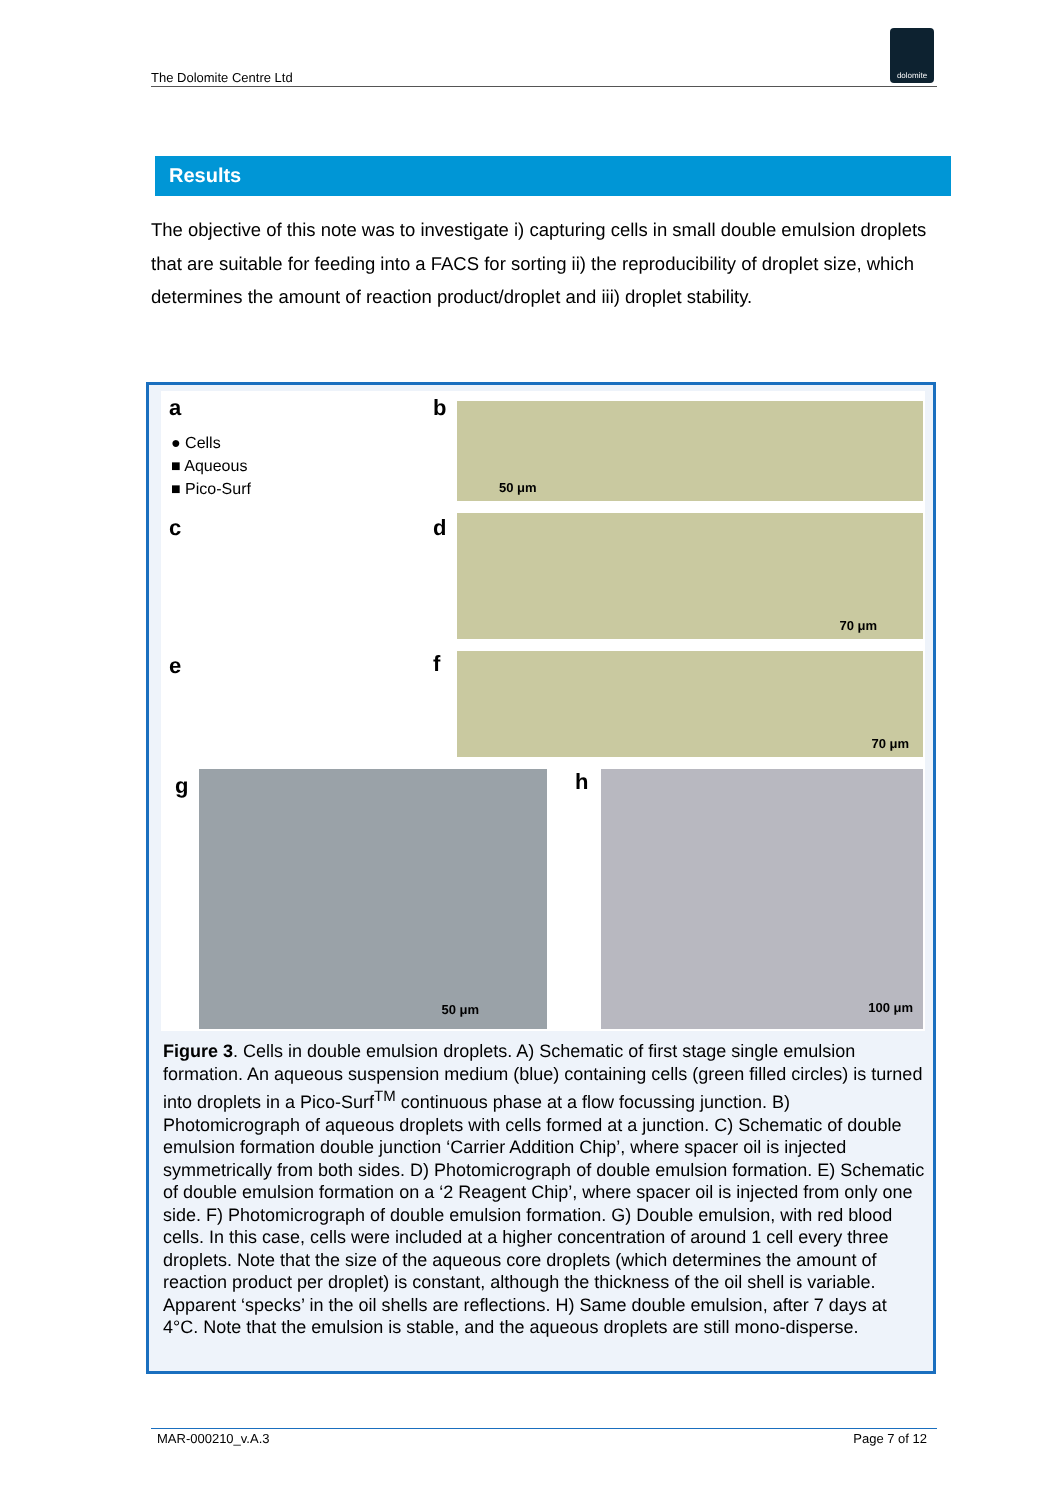dolomite
The Dolomite Centre Ltd
Results
The objective of this note was to investigate i) capturing cells in small double emulsion droplets that are suitable for feeding into a FACS for sorting ii) the reproducibility of droplet size, which determines the amount of reaction product/droplet and iii) droplet stability.
a
● Cells
■ Aqueous
■ Pico-Surf
b 50 μm
c d 70 μm
e f 70 μm
g 50 μm h 100 μm
Figure 3. Cells in double emulsion droplets. A) Schematic of first stage single emulsion formation. An aqueous suspension medium (blue) containing cells (green filled circles) is turned into droplets in a Pico-Surf<sup>TM</sup> continuous phase at a flow focussing junction. B) Photomicrograph of aqueous droplets with cells formed at a junction. C) Schematic of double emulsion formation double junction ‘Carrier Addition Chip’, where spacer oil is injected symmetrically from both sides. D) Photomicrograph of double emulsion formation. E) Schematic of double emulsion formation on a ‘2 Reagent Chip’, where spacer oil is injected from only one side. F) Photomicrograph of double emulsion formation. G) Double emulsion, with red blood cells. In this case, cells were included at a higher concentration of around 1 cell every three droplets. Note that the size of the aqueous core droplets (which determines the amount of reaction product per droplet) is constant, although the thickness of the oil shell is variable. Apparent ‘specks’ in the oil shells are reflections. H) Same double emulsion, after 7 days at 4°C. Note that the emulsion is stable, and the aqueous droplets are still mono-disperse.
MAR-000210_v.A.3 Page 7 of 12